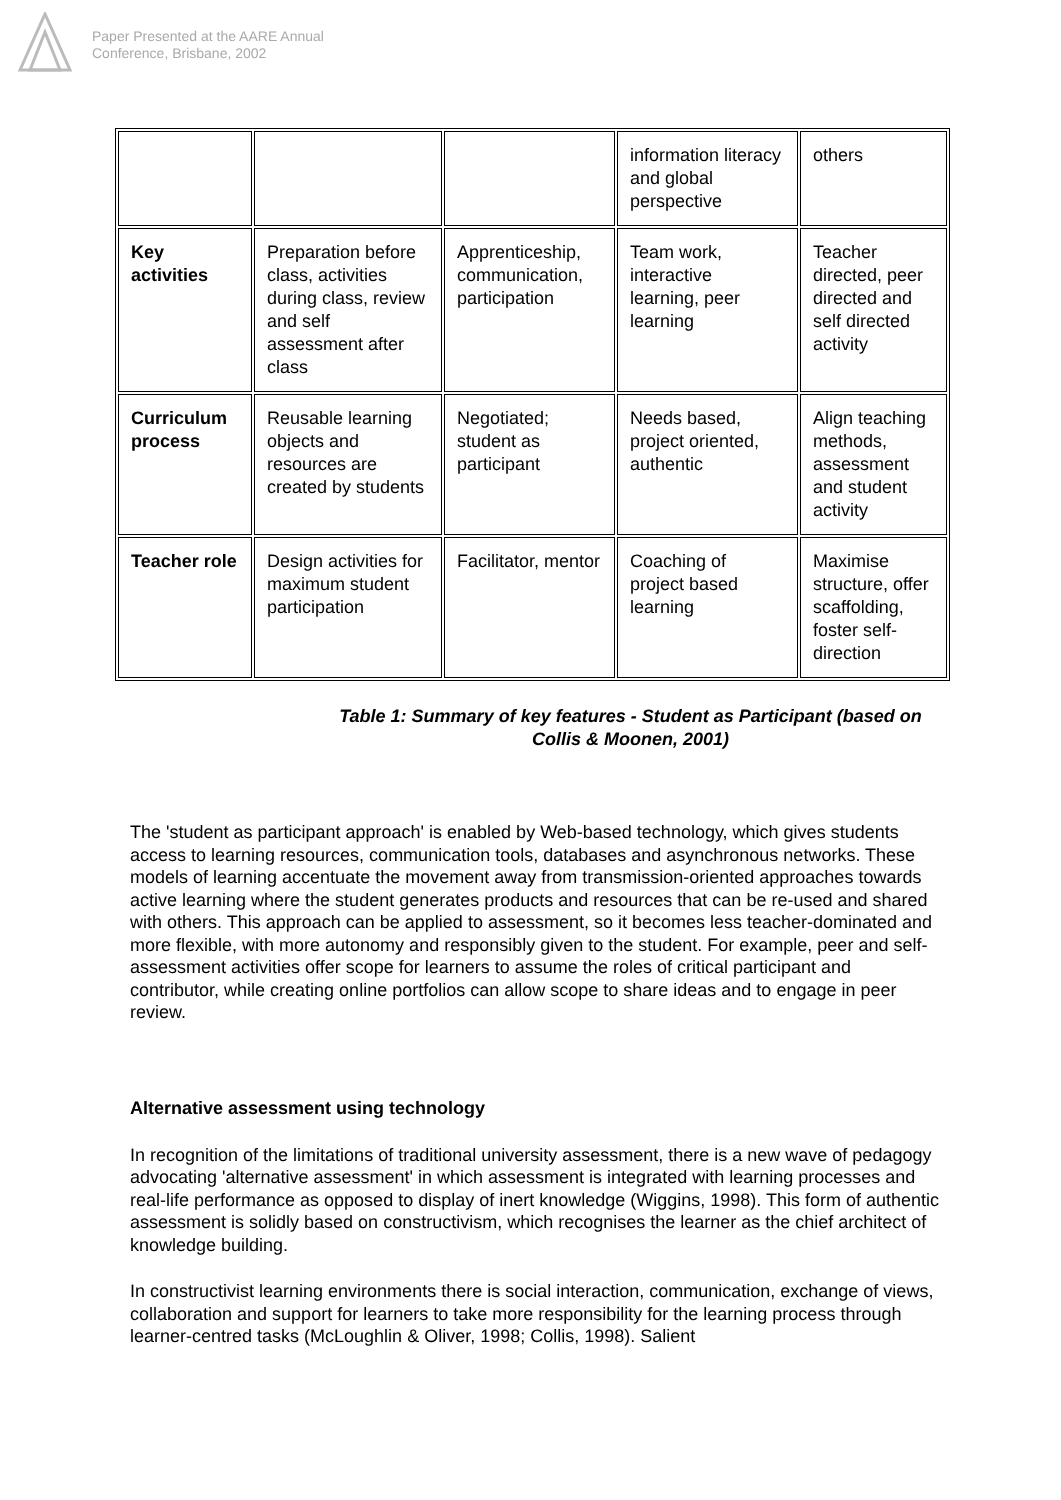Paper Presented at the AARE Annual
Conference, Brisbane, 2002
| | | | information literacy and global perspective | others |
| Key activities | Preparation before class, activities during class, review and self assessment after class | Apprenticeship, communication, participation | Team work, interactive learning, peer learning | Teacher directed, peer directed and self directed activity |
| Curriculum process | Reusable learning objects and resources are created by students | Negotiated; student as participant | Needs based, project oriented, authentic | Align teaching methods, assessment and student activity |
| Teacher role | Design activities for maximum student participation | Facilitator, mentor | Coaching of project based learning | Maximise structure, offer scaffolding, foster self-direction |
Table 1: Summary of key features - Student as Participant (based on Collis & Moonen, 2001)
The 'student as participant approach' is enabled by Web-based technology, which gives students access to learning resources, communication tools, databases and asynchronous networks. These models of learning accentuate the movement away from transmission-oriented approaches towards active learning where the student generates products and resources that can be re-used and shared with others. This approach can be applied to assessment, so it becomes less teacher-dominated and more flexible, with more autonomy and responsibly given to the student. For example, peer and self-assessment activities offer scope for learners to assume the roles of critical participant and contributor, while creating online portfolios can allow scope to share ideas and to engage in peer review.
Alternative assessment using technology
In recognition of the limitations of traditional university assessment, there is a new wave of pedagogy advocating 'alternative assessment' in which assessment is integrated with learning processes and real-life performance as opposed to display of inert knowledge (Wiggins, 1998). This form of authentic assessment is solidly based on constructivism, which recognises the learner as the chief architect of knowledge building.
In constructivist learning environments there is social interaction, communication, exchange of views, collaboration and support for learners to take more responsibility for the learning process through learner-centred tasks (McLoughlin & Oliver, 1998; Collis, 1998). Salient